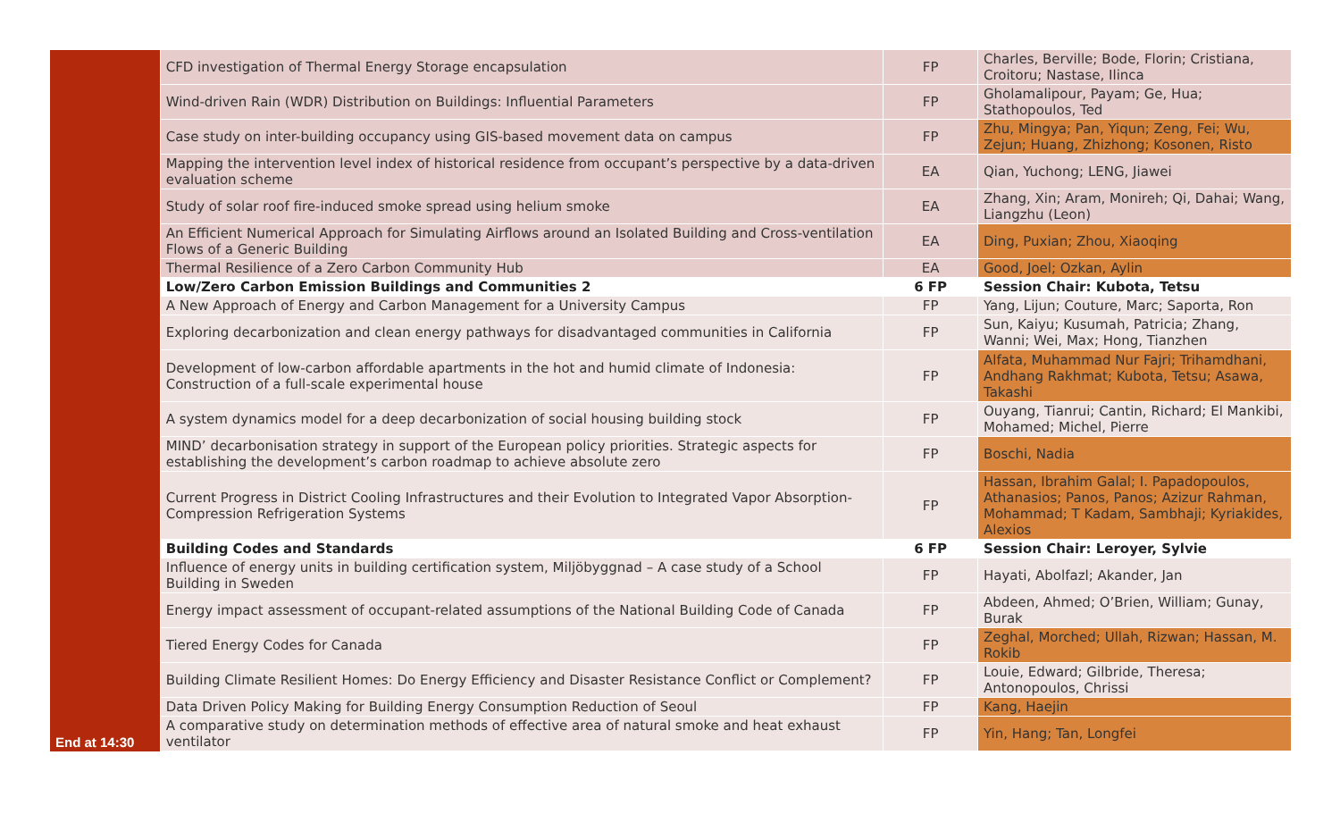| | CFD investigation of Thermal Energy Storage encapsulation | FP | Charles, Berville; Bode, Florin; Cristiana, Croitoru; Nastase, Ilinca |
| | Wind-driven Rain (WDR) Distribution on Buildings: Influential Parameters | FP | Gholamalipour, Payam; Ge, Hua; Stathopoulos, Ted |
| | Case study on inter-building occupancy using GIS-based movement data on campus | FP | Zhu, Mingya; Pan, Yiqun; Zeng, Fei; Wu, Zejun; Huang, Zhizhong; Kosonen, Risto |
| | Mapping the intervention level index of historical residence from occupant’s perspective by a data-driven evaluation scheme | EA | Qian, Yuchong; LENG, Jiawei |
| | Study of solar roof fire-induced smoke spread using helium smoke | EA | Zhang, Xin; Aram, Monireh; Qi, Dahai; Wang, Liangzhu (Leon) |
| | An Efficient Numerical Approach for Simulating Airflows around an Isolated Building and Cross-ventilation Flows of a Generic Building | EA | Ding, Puxian; Zhou, Xiaoqing |
| | Thermal Resilience of a Zero Carbon Community Hub | EA | Good, Joel; Ozkan, Aylin |
| | Low/Zero Carbon Emission Buildings and Communities 2 | 6 FP | Session Chair: Kubota, Tetsu |
| | A New Approach of Energy and Carbon Management for a University Campus | FP | Yang, Lijun; Couture, Marc; Saporta, Ron |
| | Exploring decarbonization and clean energy pathways for disadvantaged communities in California | FP | Sun, Kaiyu; Kusumah, Patricia; Zhang, Wanni; Wei, Max; Hong, Tianzhen |
| | Development of low-carbon affordable apartments in the hot and humid climate of Indonesia: Construction of a full-scale experimental house | FP | Alfata, Muhammad Nur Fajri; Trihamdhani, Andhang Rakhmat; Kubota, Tetsu; Asawa, Takashi |
| | A system dynamics model for a deep decarbonization of social housing building stock | FP | Ouyang, Tianrui; Cantin, Richard; El Mankibi, Mohamed; Michel, Pierre |
| | MIND’ decarbonisation strategy in support of the European policy priorities. Strategic aspects for establishing the development’s carbon roadmap to achieve absolute zero | FP | Boschi, Nadia |
| | Current Progress in District Cooling Infrastructures and their Evolution to Integrated Vapor Absorption-Compression Refrigeration Systems | FP | Hassan, Ibrahim Galal; I. Papadopoulos, Athanasios; Panos, Panos; Azizur Rahman, Mohammad; T Kadam, Sambhaji; Kyriakides, Alexios |
| End at 14:30 | Building Codes and Standards | 6 FP | Session Chair: Leroyer, Sylvie |
| | Influence of energy units in building certification system, Miljöbyggnad – A case study of a School Building in Sweden | FP | Hayati, Abolfazl; Akander, Jan |
| | Energy impact assessment of occupant-related assumptions of the National Building Code of Canada | FP | Abdeen, Ahmed; O’Brien, William; Gunay, Burak |
| | Tiered Energy Codes for Canada | FP | Zeghal, Morched; Ullah, Rizwan; Hassan, M. Rokib |
| | Building Climate Resilient Homes: Do Energy Efficiency and Disaster Resistance Conflict or Complement? | FP | Louie, Edward; Gilbride, Theresa; Antonopoulos, Chrissi |
| | Data Driven Policy Making for Building Energy Consumption Reduction of Seoul | FP | Kang, Haejin |
| | A comparative study on determination methods of effective area of natural smoke and heat exhaust ventilator | FP | Yin, Hang; Tan, Longfei |